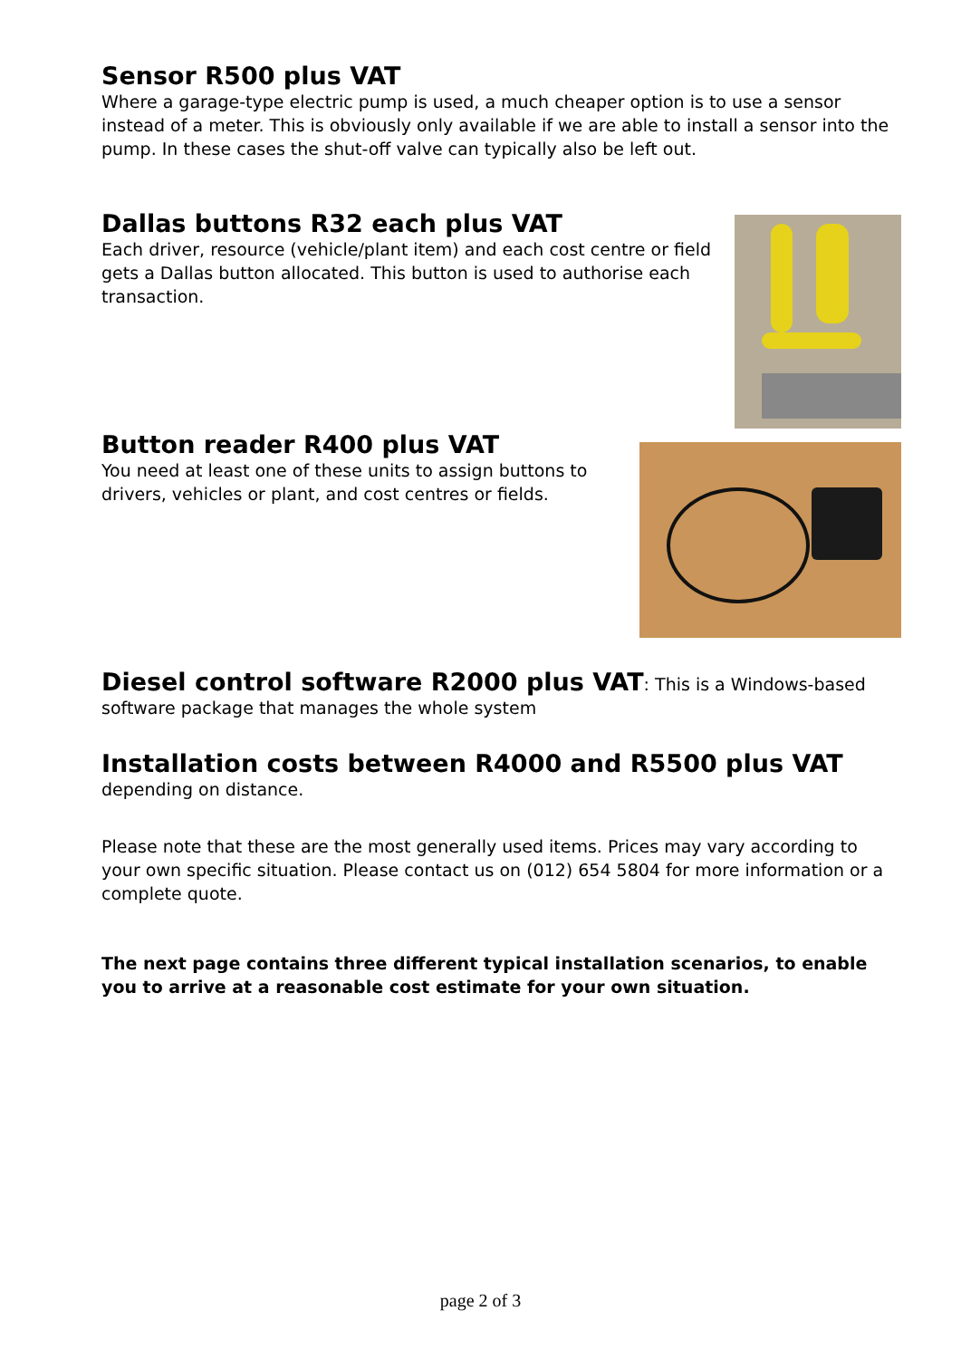Sensor R500 plus VAT
Where a garage-type electric pump is used, a much cheaper option is to use a sensor instead of a meter. This is obviously only available if we are able to install a sensor into the pump. In these cases the shut-off valve can typically also be left out.
Dallas buttons R32 each plus VAT
Each driver, resource (vehicle/plant item) and each cost centre or field gets a Dallas button allocated. This button is used to authorise each transaction.
Button reader R400 plus VAT
You need at least one of these units to assign buttons to drivers, vehicles or plant, and cost centres or fields.
Diesel control software R2000 plus VAT: This is a Windows-based software package that manages the whole system
Installation costs between R4000 and R5500 plus VAT
depending on distance.
Please note that these are the most generally used items. Prices may vary according to your own specific situation. Please contact us on (012) 654 5804 for more information or a complete quote.
The next page contains three different typical installation scenarios, to enable you to arrive at a reasonable cost estimate for your own situation.
page 2 of 3